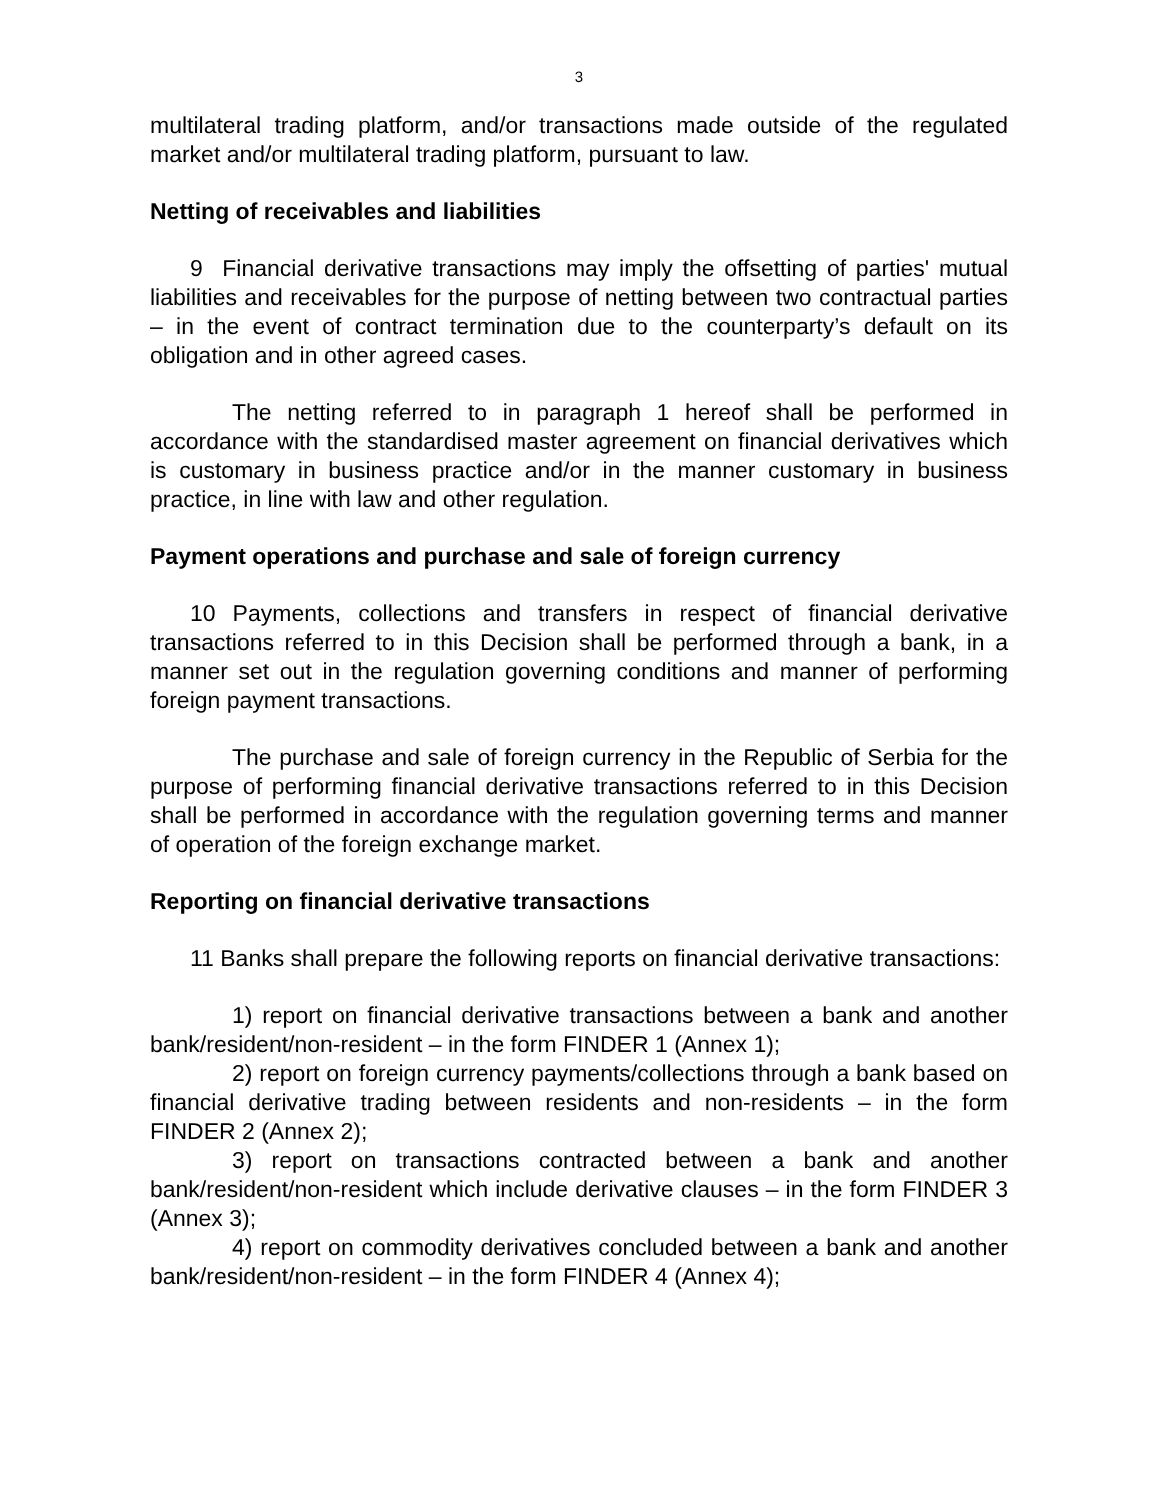3
multilateral trading platform, and/or transactions made outside of the regulated market and/or multilateral trading platform, pursuant to law.
Netting of receivables and liabilities
9 Financial derivative transactions may imply the offsetting of parties' mutual liabilities and receivables for the purpose of netting between two contractual parties – in the event of contract termination due to the counterparty’s default on its obligation and in other agreed cases.
The netting referred to in paragraph 1 hereof shall be performed in accordance with the standardised master agreement on financial derivatives which is customary in business practice and/or in the manner customary in business practice, in line with law and other regulation.
Payment operations and purchase and sale of foreign currency
10 Payments, collections and transfers in respect of financial derivative transactions referred to in this Decision shall be performed through a bank, in a manner set out in the regulation governing conditions and manner of performing foreign payment transactions.
The purchase and sale of foreign currency in the Republic of Serbia for the purpose of performing financial derivative transactions referred to in this Decision shall be performed in accordance with the regulation governing terms and manner of operation of the foreign exchange market.
Reporting on financial derivative transactions
11 Banks shall prepare the following reports on financial derivative transactions:
1) report on financial derivative transactions between a bank and another bank/resident/non-resident – in the form FINDER 1 (Annex 1);
2) report on foreign currency payments/collections through a bank based on financial derivative trading between residents and non-residents – in the form FINDER 2 (Annex 2);
3) report on transactions contracted between a bank and another bank/resident/non-resident which include derivative clauses – in the form FINDER 3 (Annex 3);
4) report on commodity derivatives concluded between a bank and another bank/resident/non-resident – in the form FINDER 4 (Annex 4);